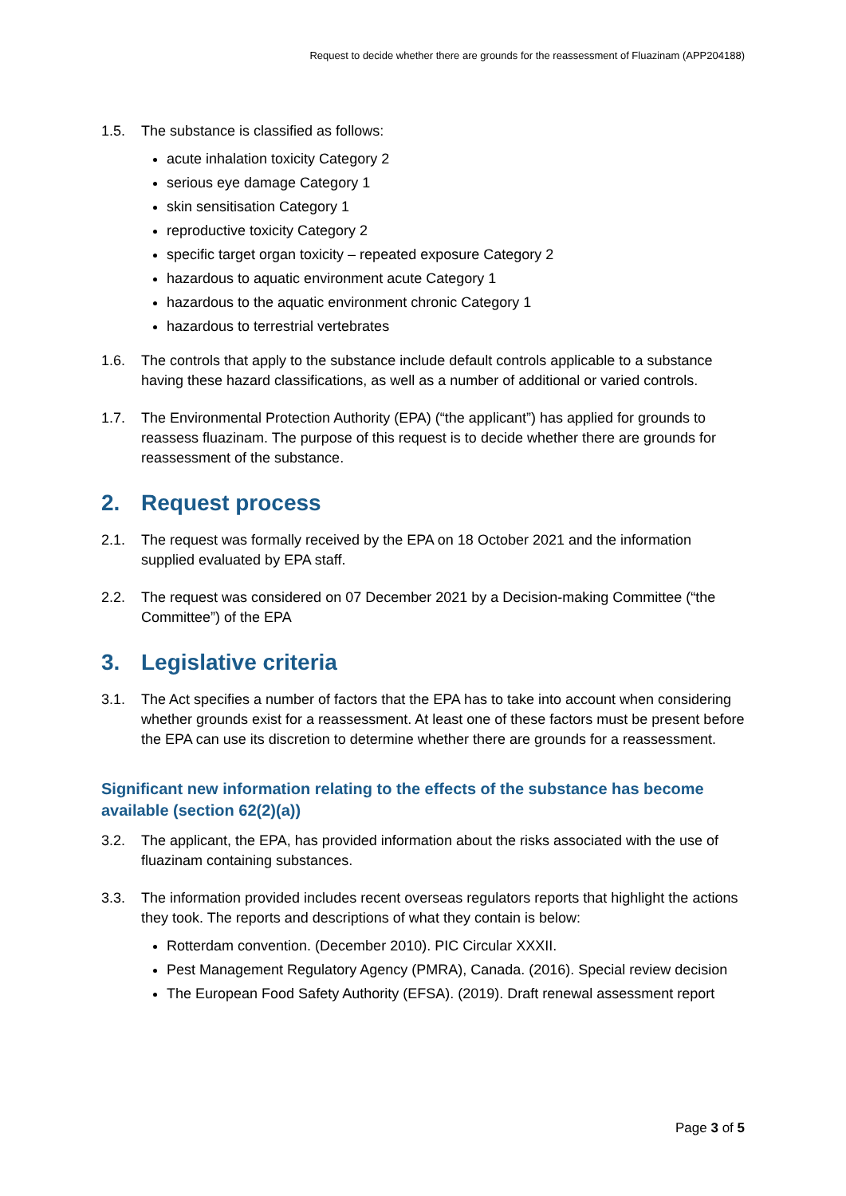Request to decide whether there are grounds for the reassessment of Fluazinam (APP204188)
1.5. The substance is classified as follows:
acute inhalation toxicity Category 2
serious eye damage Category 1
skin sensitisation Category 1
reproductive toxicity Category 2
specific target organ toxicity – repeated exposure Category 2
hazardous to aquatic environment acute Category 1
hazardous to the aquatic environment chronic Category 1
hazardous to terrestrial vertebrates
1.6. The controls that apply to the substance include default controls applicable to a substance having these hazard classifications, as well as a number of additional or varied controls.
1.7. The Environmental Protection Authority (EPA) (“the applicant”) has applied for grounds to reassess fluazinam. The purpose of this request is to decide whether there are grounds for reassessment of the substance.
2. Request process
2.1. The request was formally received by the EPA on 18 October 2021 and the information supplied evaluated by EPA staff.
2.2. The request was considered on 07 December 2021 by a Decision-making Committee (“the Committee”) of the EPA
3. Legislative criteria
3.1. The Act specifies a number of factors that the EPA has to take into account when considering whether grounds exist for a reassessment. At least one of these factors must be present before the EPA can use its discretion to determine whether there are grounds for a reassessment.
Significant new information relating to the effects of the substance has become available (section 62(2)(a))
3.2. The applicant, the EPA, has provided information about the risks associated with the use of fluazinam containing substances.
3.3. The information provided includes recent overseas regulators reports that highlight the actions they took. The reports and descriptions of what they contain is below:
Rotterdam convention. (December 2010). PIC Circular XXXII.
Pest Management Regulatory Agency (PMRA), Canada. (2016). Special review decision
The European Food Safety Authority (EFSA). (2019). Draft renewal assessment report
Page 3 of 5